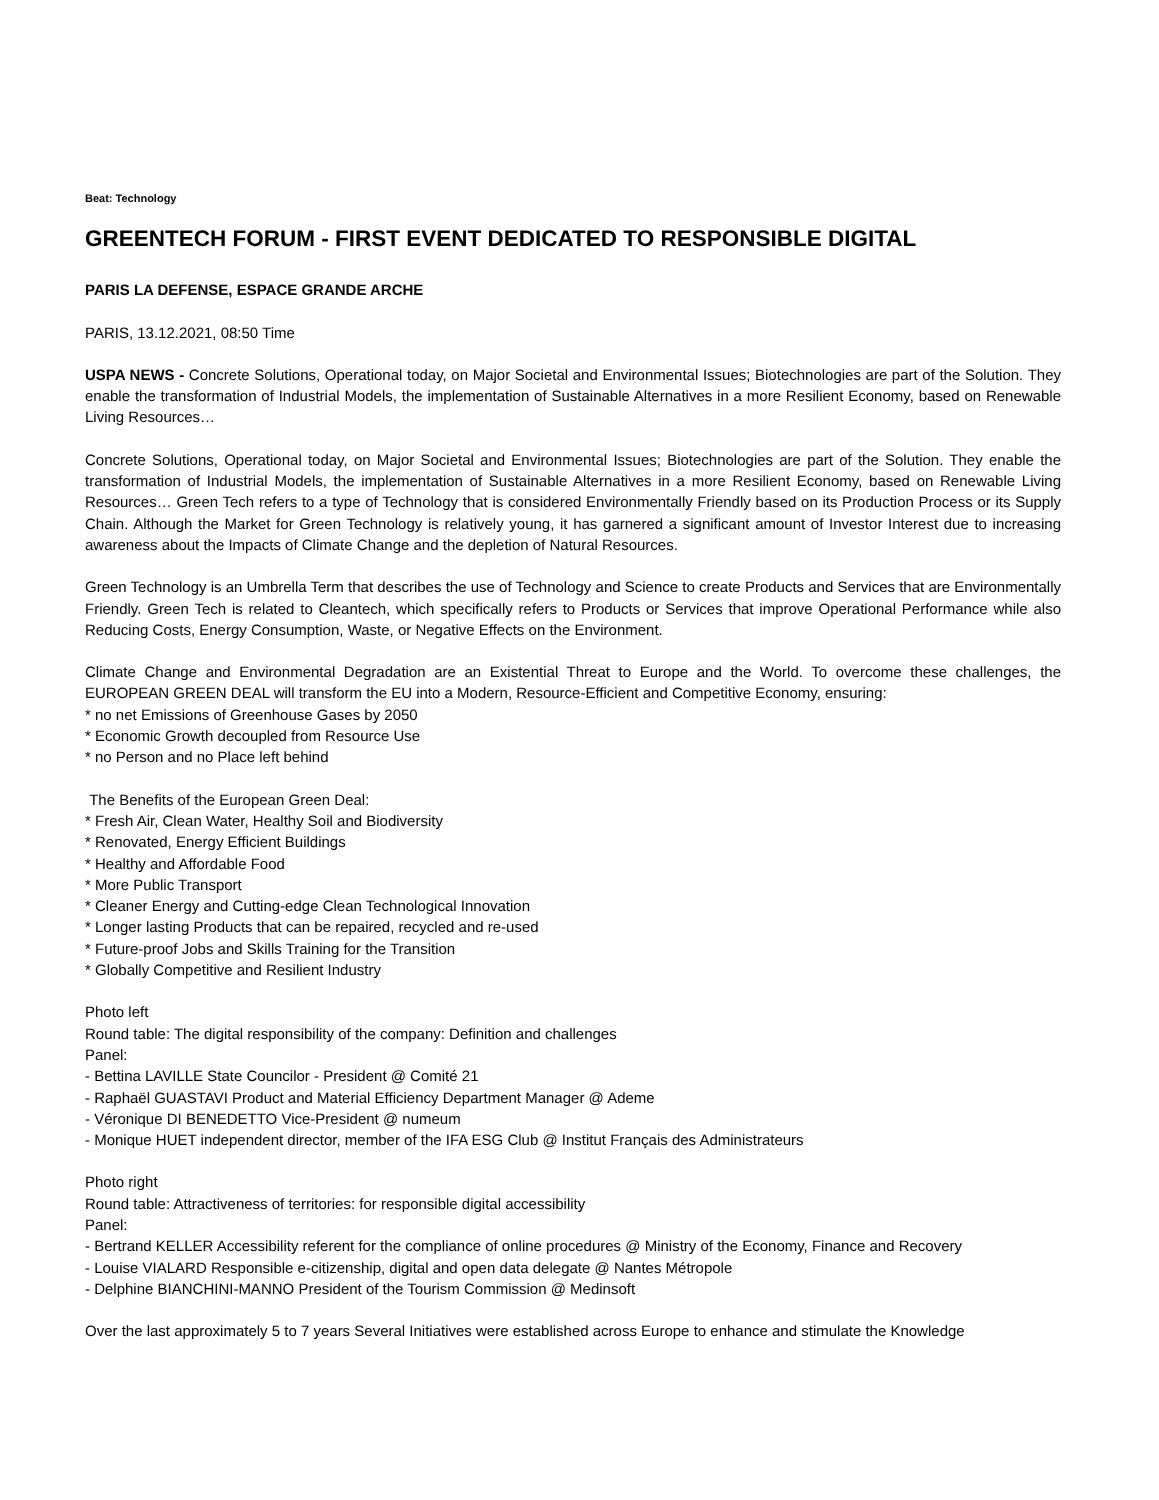Beat: Technology
GREENTECH FORUM - FIRST EVENT DEDICATED TO RESPONSIBLE DIGITAL
PARIS LA DEFENSE, ESPACE GRANDE ARCHE
PARIS, 13.12.2021, 08:50 Time
USPA NEWS - Concrete Solutions, Operational today, on Major Societal and Environmental Issues; Biotechnologies are part of the Solution. They enable the transformation of Industrial Models, the implementation of Sustainable Alternatives in a more Resilient Economy, based on Renewable Living Resources…
Concrete Solutions, Operational today, on Major Societal and Environmental Issues; Biotechnologies are part of the Solution. They enable the transformation of Industrial Models, the implementation of Sustainable Alternatives in a more Resilient Economy, based on Renewable Living Resources… Green Tech refers to a type of Technology that is considered Environmentally Friendly based on its Production Process or its Supply Chain. Although the Market for Green Technology is relatively young, it has garnered a significant amount of Investor Interest due to increasing awareness about the Impacts of Climate Change and the depletion of Natural Resources.
Green Technology is an Umbrella Term that describes the use of Technology and Science to create Products and Services that are Environmentally Friendly. Green Tech is related to Cleantech, which specifically refers to Products or Services that improve Operational Performance while also Reducing Costs, Energy Consumption, Waste, or Negative Effects on the Environment.
Climate Change and Environmental Degradation are an Existential Threat to Europe and the World. To overcome these challenges, the EUROPEAN GREEN DEAL will transform the EU into a Modern, Resource-Efficient and Competitive Economy, ensuring:
* no net Emissions of Greenhouse Gases by 2050
* Economic Growth decoupled from Resource Use
* no Person and no Place left behind
The Benefits of the European Green Deal:
* Fresh Air, Clean Water, Healthy Soil and Biodiversity
* Renovated, Energy Efficient Buildings
* Healthy and Affordable Food
* More Public Transport
* Cleaner Energy and Cutting-edge Clean Technological Innovation
* Longer lasting Products that can be repaired, recycled and re-used
* Future-proof Jobs and Skills Training for the Transition
* Globally Competitive and Resilient Industry
Photo left
Round table: The digital responsibility of the company: Definition and challenges
Panel:
- Bettina LAVILLE State Councilor - President @ Comité 21
- Raphaël GUASTAVI Product and Material Efficiency Department Manager @ Ademe
- Véronique DI BENEDETTO Vice-President @ numeum
- Monique HUET independent director, member of the IFA ESG Club @ Institut Français des Administrateurs
Photo right
Round table: Attractiveness of territories: for responsible digital accessibility
Panel:
- Bertrand KELLER Accessibility referent for the compliance of online procedures @ Ministry of the Economy, Finance and Recovery
- Louise VIALARD Responsible e-citizenship, digital and open data delegate @ Nantes Métropole
- Delphine BIANCHINI-MANNO President of the Tourism Commission @ Medinsoft
Over the last approximately 5 to 7 years Several Initiatives were established across Europe to enhance and stimulate the Knowledge